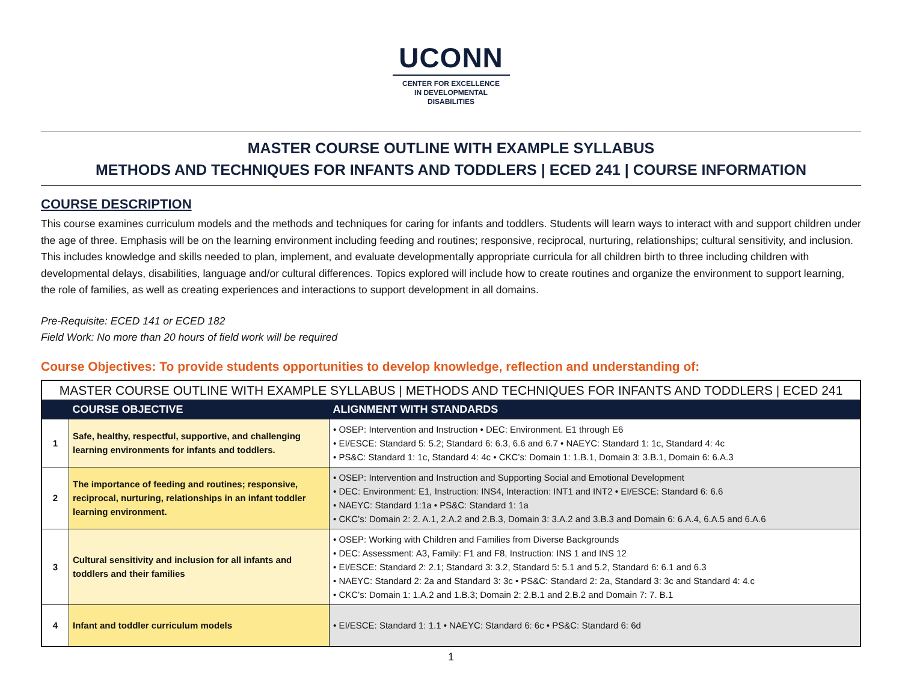UCONN
CENTER FOR EXCELLENCE
IN DEVELOPMENTAL
DISABILITIES
MASTER COURSE OUTLINE WITH EXAMPLE SYLLABUS
METHODS AND TECHNIQUES FOR INFANTS AND TODDLERS | ECED 241 | COURSE INFORMATION
COURSE DESCRIPTION
This course examines curriculum models and the methods and techniques for caring for infants and toddlers. Students will learn ways to interact with and support children under the age of three. Emphasis will be on the learning environment including feeding and routines; responsive, reciprocal, nurturing, relationships; cultural sensitivity, and inclusion. This includes knowledge and skills needed to plan, implement, and evaluate developmentally appropriate curricula for all children birth to three including children with developmental delays, disabilities, language and/or cultural differences. Topics explored will include how to create routines and organize the environment to support learning, the role of families, as well as creating experiences and interactions to support development in all domains.
Pre-Requisite: ECED 141 or ECED 182
Field Work: No more than 20 hours of field work will be required
Course Objectives: To provide students opportunities to develop knowledge, reflection and understanding of:
| MASTER COURSE OUTLINE WITH EXAMPLE SYLLABUS / METHODS AND TECHNIQUES FOR INFANTS AND TODDLERS / ECED 241 | | |
| | COURSE OBJECTIVE | ALIGNMENT WITH STANDARDS |
| 1 | Safe, healthy, respectful, supportive, and challenging learning environments for infants and toddlers. | • OSEP: Intervention and Instruction • DEC: Environment. E1 through E6 • EI/ESCE: Standard 5: 5.2; Standard 6: 6.3, 6.6 and 6.7 • NAEYC: Standard 1: 1c, Standard 4: 4c • PS&C: Standard 1: 1c, Standard 4: 4c • CKC’s: Domain 1: 1.B.1, Domain 3: 3.B.1, Domain 6: 6.A.3 |
| 2 | The importance of feeding and routines; responsive, reciprocal, nurturing, relationships in an infant toddler learning environment. | • OSEP: Intervention and Instruction and Supporting Social and Emotional Development • DEC: Environment: E1, Instruction: INS4, Interaction: INT1 and INT2 • EI/ESCE: Standard 6: 6.6 • NAEYC: Standard 1:1a • PS&C: Standard 1: 1a • CKC’s: Domain 2: 2. A.1, 2.A.2 and 2.B.3, Domain 3: 3.A.2 and 3.B.3 and Domain 6: 6.A.4, 6.A.5 and 6.A.6 |
| 3 | Cultural sensitivity and inclusion for all infants and toddlers and their families | • OSEP: Working with Children and Families from Diverse Backgrounds • DEC: Assessment: A3, Family: F1 and F8, Instruction: INS 1 and INS 12 • EI/ESCE: Standard 2: 2.1; Standard 3: 3.2, Standard 5: 5.1 and 5.2, Standard 6: 6.1 and 6.3 • NAEYC: Standard 2: 2a and Standard 3: 3c • PS&C: Standard 2: 2a, Standard 3: 3c and Standard 4: 4.c • CKC’s: Domain 1: 1.A.2 and 1.B.3; Domain 2: 2.B.1 and 2.B.2 and Domain 7: 7. B.1 |
| 4 | Infant and toddler curriculum models | • EI/ESCE: Standard 1: 1.1 • NAEYC: Standard 6: 6c • PS&C: Standard 6: 6d |
1